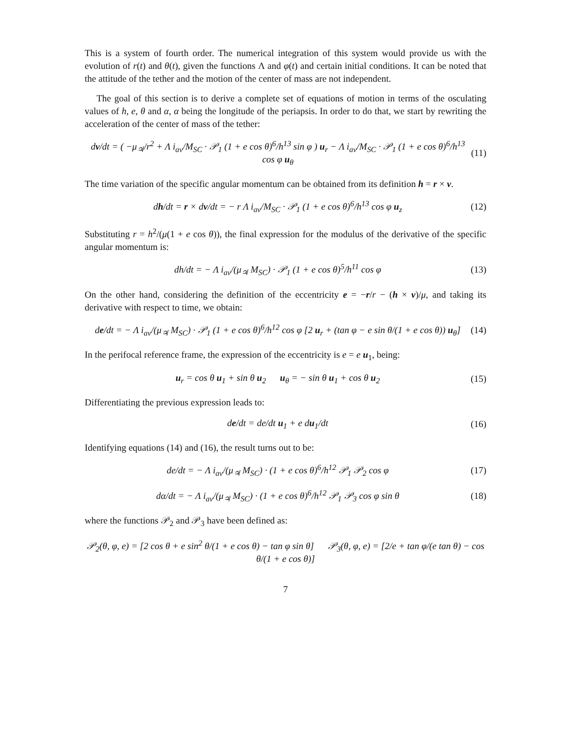This is a system of fourth order. The numerical integration of this system would provide us with the evolution of r(t) and θ(t), given the functions Λ and φ(t) and certain initial conditions. It can be noted that the attitude of the tether and the motion of the center of mass are not independent.
The goal of this section is to derive a complete set of equations of motion in terms of the osculating values of h, e, θ and α, α being the longitude of the periapsis. In order to do that, we start by rewriting the acceleration of the center of mass of the tether:
dv/dt = ( −μ<sub>♃</sub>/r<sup>2</sup> + Λ i<sub>av</sub>/M<sub>SC</sub> · 𝒫<sub>1</sub> (1 + e cos θ)<sup>6</sup>/h<sup>13</sup> sin φ ) u<sub>r</sub> − Λ i<sub>av</sub>/M<sub>SC</sub> · 𝒫<sub>1</sub> (1 + e cos θ)<sup>6</sup>/h<sup>13</sup> cos φ u<sub>θ</sub> (11)
The time variation of the specific angular momentum can be obtained from its definition h = r × v.
dh/dt = r × dv/dt = − r Λ i<sub>av</sub>/M<sub>SC</sub> · 𝒫<sub>1</sub> (1 + e cos θ)<sup>6</sup>/h<sup>13</sup> cos φ u<sub>z</sub> (12)
Substituting r = h<sup>2</sup>/(μ(1 + e cos θ)), the final expression for the modulus of the derivative of the specific angular momentum is:
dh/dt = − Λ i<sub>av</sub>/(μ<sub>♃</sub> M<sub>SC</sub>) · 𝒫<sub>1</sub> (1 + e cos θ)<sup>5</sup>/h<sup>11</sup> cos φ (13)
On the other hand, considering the definition of the eccentricity e = −r/r − (h × v)/μ, and taking its derivative with respect to time, we obtain:
de/dt = − Λ i<sub>av</sub>/(μ<sub>♃</sub> M<sub>SC</sub>) · 𝒫<sub>1</sub> (1 + e cos θ)<sup>6</sup>/h<sup>12</sup> cos φ [2 u<sub>r</sub> + (tan φ − e sin θ/(1 + e cos θ)) u<sub>θ</sub>] (14)
In the perifocal reference frame, the expression of the eccentricity is e = e u<sub>1</sub>, being:
u<sub>r</sub> = cos θ u<sub>1</sub> + sin θ u<sub>2</sub> u<sub>θ</sub> = − sin θ u<sub>1</sub> + cos θ u<sub>2</sub> (15)
Differentiating the previous expression leads to:
de/dt = de/dt u<sub>1</sub> + e du<sub>1</sub>/dt (16)
Identifying equations (14) and (16), the result turns out to be:
de/dt = − Λ i<sub>av</sub>/(μ<sub>♃</sub> M<sub>SC</sub>) · (1 + e cos θ)<sup>6</sup>/h<sup>12</sup> 𝒫<sub>1</sub> 𝒫<sub>2</sub> cos φ (17)
dα/dt = − Λ i<sub>av</sub>/(μ<sub>♃</sub> M<sub>SC</sub>) · (1 + e cos θ)<sup>6</sup>/h<sup>12</sup> 𝒫<sub>1</sub> 𝒫<sub>3</sub> cos φ sin θ (18)
where the functions 𝒫<sub>2</sub> and 𝒫<sub>3</sub> have been defined as:
𝒫<sub>2</sub>(θ, φ, e) = [2 cos θ + e sin<sup>2</sup> θ/(1 + e cos θ) − tan φ sin θ] 𝒫<sub>3</sub>(θ, φ, e) = [2/e + tan φ/(e tan θ) − cos θ/(1 + e cos θ)]
7